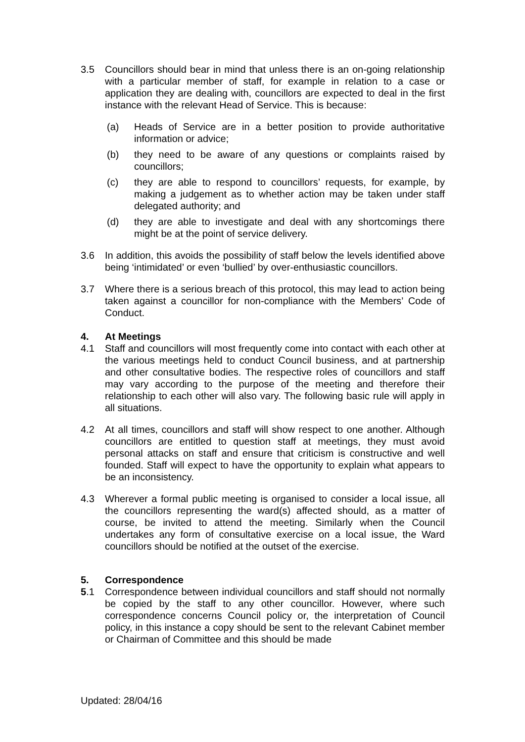3.5 Councillors should bear in mind that unless there is an on-going relationship with a particular member of staff, for example in relation to a case or application they are dealing with, councillors are expected to deal in the first instance with the relevant Head of Service. This is because:
(a) Heads of Service are in a better position to provide authoritative information or advice;
(b) they need to be aware of any questions or complaints raised by councillors;
(c) they are able to respond to councillors’ requests, for example, by making a judgement as to whether action may be taken under staff delegated authority; and
(d) they are able to investigate and deal with any shortcomings there might be at the point of service delivery.
3.6 In addition, this avoids the possibility of staff below the levels identified above being ‘intimidated’ or even ‘bullied’ by over-enthusiastic councillors.
3.7 Where there is a serious breach of this protocol, this may lead to action being taken against a councillor for non-compliance with the Members’ Code of Conduct.
4. At Meetings
4.1 Staff and councillors will most frequently come into contact with each other at the various meetings held to conduct Council business, and at partnership and other consultative bodies. The respective roles of councillors and staff may vary according to the purpose of the meeting and therefore their relationship to each other will also vary. The following basic rule will apply in all situations.
4.2 At all times, councillors and staff will show respect to one another. Although councillors are entitled to question staff at meetings, they must avoid personal attacks on staff and ensure that criticism is constructive and well founded. Staff will expect to have the opportunity to explain what appears to be an inconsistency.
4.3 Wherever a formal public meeting is organised to consider a local issue, all the councillors representing the ward(s) affected should, as a matter of course, be invited to attend the meeting. Similarly when the Council undertakes any form of consultative exercise on a local issue, the Ward councillors should be notified at the outset of the exercise.
5. Correspondence
5.1 Correspondence between individual councillors and staff should not normally be copied by the staff to any other councillor. However, where such correspondence concerns Council policy or, the interpretation of Council policy, in this instance a copy should be sent to the relevant Cabinet member or Chairman of Committee and this should be made
Updated: 28/04/16